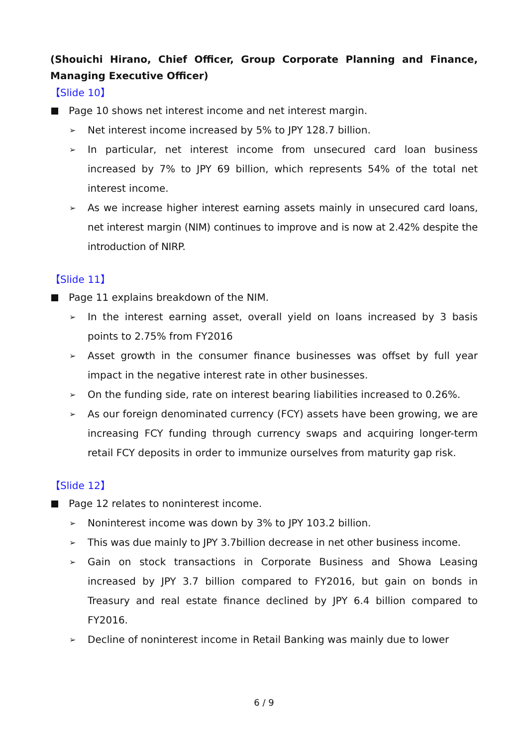(Shouichi Hirano, Chief Officer, Group Corporate Planning and Finance, Managing Executive Officer)
【Slide 10】
Page 10 shows net interest income and net interest margin.
➢ Net interest income increased by 5% to JPY 128.7 billion.
➢ In particular, net interest income from unsecured card loan business increased by 7% to JPY 69 billion, which represents 54% of the total net interest income.
➢ As we increase higher interest earning assets mainly in unsecured card loans, net interest margin (NIM) continues to improve and is now at 2.42% despite the introduction of NIRP.
【Slide 11】
Page 11 explains breakdown of the NIM.
➢ In the interest earning asset, overall yield on loans increased by 3 basis points to 2.75% from FY2016
➢ Asset growth in the consumer finance businesses was offset by full year impact in the negative interest rate in other businesses.
➢ On the funding side, rate on interest bearing liabilities increased to 0.26%.
➢ As our foreign denominated currency (FCY) assets have been growing, we are increasing FCY funding through currency swaps and acquiring longer-term retail FCY deposits in order to immunize ourselves from maturity gap risk.
【Slide 12】
Page 12 relates to noninterest income.
➢ Noninterest income was down by 3% to JPY 103.2 billion.
➢ This was due mainly to JPY 3.7billion decrease in net other business income.
➢ Gain on stock transactions in Corporate Business and Showa Leasing increased by JPY 3.7 billion compared to FY2016, but gain on bonds in Treasury and real estate finance declined by JPY 6.4 billion compared to FY2016.
➢ Decline of noninterest income in Retail Banking was mainly due to lower
6 / 9